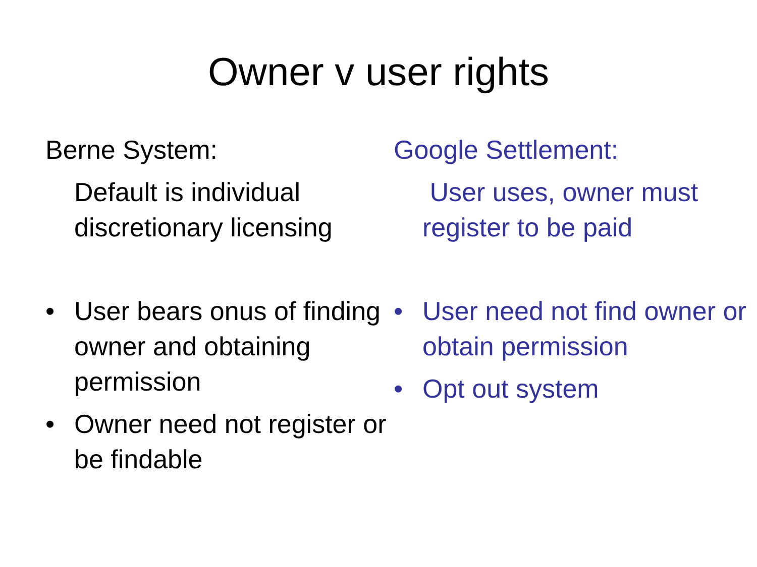Owner v user rights
Berne System:
Default is individual discretionary licensing
• User bears onus of finding owner and obtaining permission
• Owner need not register or be findable
Google Settlement:
User uses, owner must register to be paid
• User need not find owner or obtain permission
• Opt out system